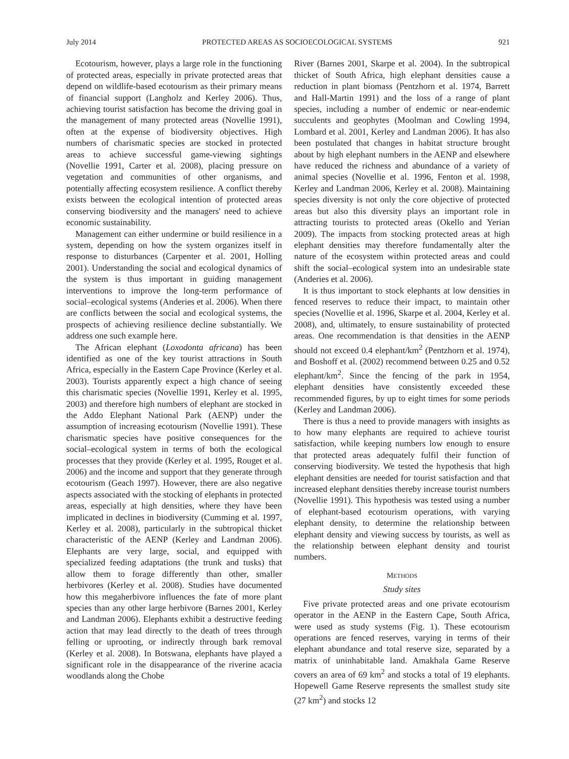July 2014 PROTECTED AREAS AS SOCIOECOLOGICAL SYSTEMS 921
Ecotourism, however, plays a large role in the functioning of protected areas, especially in private protected areas that depend on wildlife-based ecotourism as their primary means of financial support (Langholz and Kerley 2006). Thus, achieving tourist satisfaction has become the driving goal in the management of many protected areas (Novellie 1991), often at the expense of biodiversity objectives. High numbers of charismatic species are stocked in protected areas to achieve successful game-viewing sightings (Novellie 1991, Carter et al. 2008), placing pressure on vegetation and communities of other organisms, and potentially affecting ecosystem resilience. A conflict thereby exists between the ecological intention of protected areas conserving biodiversity and the managers' need to achieve economic sustainability.
Management can either undermine or build resilience in a system, depending on how the system organizes itself in response to disturbances (Carpenter et al. 2001, Holling 2001). Understanding the social and ecological dynamics of the system is thus important in guiding management interventions to improve the long-term performance of social–ecological systems (Anderies et al. 2006). When there are conflicts between the social and ecological systems, the prospects of achieving resilience decline substantially. We address one such example here.
The African elephant (Loxodonta africana) has been identified as one of the key tourist attractions in South Africa, especially in the Eastern Cape Province (Kerley et al. 2003). Tourists apparently expect a high chance of seeing this charismatic species (Novellie 1991, Kerley et al. 1995, 2003) and therefore high numbers of elephant are stocked in the Addo Elephant National Park (AENP) under the assumption of increasing ecotourism (Novellie 1991). These charismatic species have positive consequences for the social–ecological system in terms of both the ecological processes that they provide (Kerley et al. 1995, Rouget et al. 2006) and the income and support that they generate through ecotourism (Geach 1997). However, there are also negative aspects associated with the stocking of elephants in protected areas, especially at high densities, where they have been implicated in declines in biodiversity (Cumming et al. 1997, Kerley et al. 2008), particularly in the subtropical thicket characteristic of the AENP (Kerley and Landman 2006). Elephants are very large, social, and equipped with specialized feeding adaptations (the trunk and tusks) that allow them to forage differently than other, smaller herbivores (Kerley et al. 2008). Studies have documented how this megaherbivore influences the fate of more plant species than any other large herbivore (Barnes 2001, Kerley and Landman 2006). Elephants exhibit a destructive feeding action that may lead directly to the death of trees through felling or uprooting, or indirectly through bark removal (Kerley et al. 2008). In Botswana, elephants have played a significant role in the disappearance of the riverine acacia woodlands along the Chobe
River (Barnes 2001, Skarpe et al. 2004). In the subtropical thicket of South Africa, high elephant densities cause a reduction in plant biomass (Pentzhorn et al. 1974, Barrett and Hall-Martin 1991) and the loss of a range of plant species, including a number of endemic or near-endemic succulents and geophytes (Moolman and Cowling 1994, Lombard et al. 2001, Kerley and Landman 2006). It has also been postulated that changes in habitat structure brought about by high elephant numbers in the AENP and elsewhere have reduced the richness and abundance of a variety of animal species (Novellie et al. 1996, Fenton et al. 1998, Kerley and Landman 2006, Kerley et al. 2008). Maintaining species diversity is not only the core objective of protected areas but also this diversity plays an important role in attracting tourists to protected areas (Okello and Yerian 2009). The impacts from stocking protected areas at high elephant densities may therefore fundamentally alter the nature of the ecosystem within protected areas and could shift the social–ecological system into an undesirable state (Anderies et al. 2006).
It is thus important to stock elephants at low densities in fenced reserves to reduce their impact, to maintain other species (Novellie et al. 1996, Skarpe et al. 2004, Kerley et al. 2008), and, ultimately, to ensure sustainability of protected areas. One recommendation is that densities in the AENP should not exceed 0.4 elephant/km<sup>2</sup> (Pentzhorn et al. 1974), and Boshoff et al. (2002) recommend between 0.25 and 0.52 elephant/km<sup>2</sup>. Since the fencing of the park in 1954, elephant densities have consistently exceeded these recommended figures, by up to eight times for some periods (Kerley and Landman 2006).
There is thus a need to provide managers with insights as to how many elephants are required to achieve tourist satisfaction, while keeping numbers low enough to ensure that protected areas adequately fulfil their function of conserving biodiversity. We tested the hypothesis that high elephant densities are needed for tourist satisfaction and that increased elephant densities thereby increase tourist numbers (Novellie 1991). This hypothesis was tested using a number of elephant-based ecotourism operations, with varying elephant density, to determine the relationship between elephant density and viewing success by tourists, as well as the relationship between elephant density and tourist numbers.
METHODS
Study sites
Five private protected areas and one private ecotourism operator in the AENP in the Eastern Cape, South Africa, were used as study systems (Fig. 1). These ecotourism operations are fenced reserves, varying in terms of their elephant abundance and total reserve size, separated by a matrix of uninhabitable land. Amakhala Game Reserve covers an area of 69 km<sup>2</sup> and stocks a total of 19 elephants. Hopewell Game Reserve represents the smallest study site (27 km<sup>2</sup>) and stocks 12